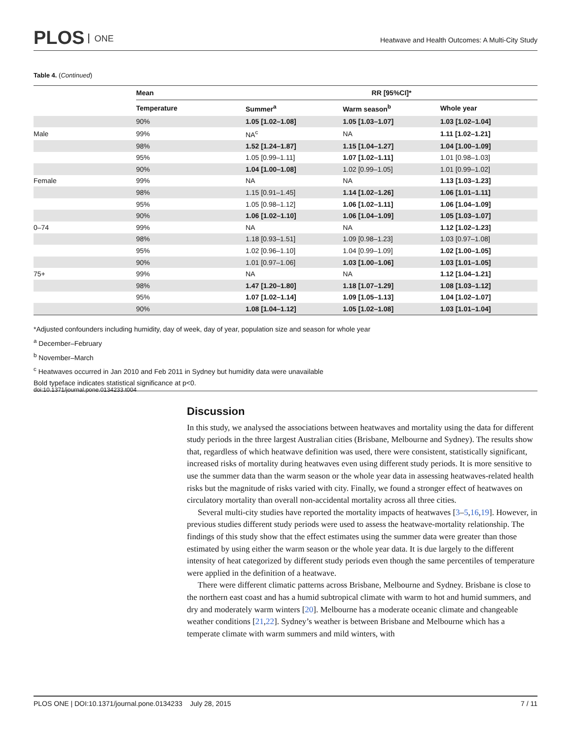PLOS ONE
Heatwave and Health Outcomes: A Multi-City Study
Table 4. (Continued)
| | Mean | RR [95%CI]* | | |
| --- | --- | --- | --- | --- |
| | Temperature | Summer<sup>a</sup> | Warm season<sup>b</sup> | Whole year |
| | 90% | 1.05 [1.02–1.08] | 1.05 [1.03–1.07] | 1.03 [1.02–1.04] |
| Male | 99% | NA<sup>c</sup> | NA | 1.11 [1.02–1.21] |
| | 98% | 1.52 [1.24–1.87] | 1.15 [1.04–1.27] | 1.04 [1.00–1.09] |
| | 95% | 1.05 [0.99–1.11] | 1.07 [1.02–1.11] | 1.01 [0.98–1.03] |
| | 90% | 1.04 [1.00–1.08] | 1.02 [0.99–1.05] | 1.01 [0.99–1.02] |
| Female | 99% | NA | NA | 1.13 [1.03–1.23] |
| | 98% | 1.15 [0.91–1.45] | 1.14 [1.02–1.26] | 1.06 [1.01–1.11] |
| | 95% | 1.05 [0.98–1.12] | 1.06 [1.02–1.11] | 1.06 [1.04–1.09] |
| | 90% | 1.06 [1.02–1.10] | 1.06 [1.04–1.09] | 1.05 [1.03–1.07] |
| 0–74 | 99% | NA | NA | 1.12 [1.02–1.23] |
| | 98% | 1.18 [0.93–1.51] | 1.09 [0.98–1.23] | 1.03 [0.97–1.08] |
| | 95% | 1.02 [0.96–1.10] | 1.04 [0.99–1.09] | 1.02 [1.00–1.05] |
| | 90% | 1.01 [0.97–1.06] | 1.03 [1.00–1.06] | 1.03 [1.01–1.05] |
| 75+ | 99% | NA | NA | 1.12 [1.04–1.21] |
| | 98% | 1.47 [1.20–1.80] | 1.18 [1.07–1.29] | 1.08 [1.03–1.12] |
| | 95% | 1.07 [1.02–1.14] | 1.09 [1.05–1.13] | 1.04 [1.02–1.07] |
| | 90% | 1.08 [1.04–1.12] | 1.05 [1.02–1.08] | 1.03 [1.01–1.04] |
*Adjusted confounders including humidity, day of week, day of year, population size and season for whole year
<sup>a</sup> December–February
<sup>b</sup> November–March
<sup>c</sup> Heatwaves occurred in Jan 2010 and Feb 2011 in Sydney but humidity data were unavailable
Bold typeface indicates statistical significance at p<0.
doi:10.1371/journal.pone.0134233.t004
Discussion
In this study, we analysed the associations between heatwaves and mortality using the data for different study periods in the three largest Australian cities (Brisbane, Melbourne and Sydney). The results show that, regardless of which heatwave definition was used, there were consistent, statistically significant, increased risks of mortality during heatwaves even using different study periods. It is more sensitive to use the summer data than the warm season or the whole year data in assessing heatwaves-related health risks but the magnitude of risks varied with city. Finally, we found a stronger effect of heatwaves on circulatory mortality than overall non-accidental mortality across all three cities.
Several multi-city studies have reported the mortality impacts of heatwaves [3–5,16,19]. However, in previous studies different study periods were used to assess the heatwave-mortality relationship. The findings of this study show that the effect estimates using the summer data were greater than those estimated by using either the warm season or the whole year data. It is due largely to the different intensity of heat categorized by different study periods even though the same percentiles of temperature were applied in the definition of a heatwave.
There were different climatic patterns across Brisbane, Melbourne and Sydney. Brisbane is close to the northern east coast and has a humid subtropical climate with warm to hot and humid summers, and dry and moderately warm winters [20]. Melbourne has a moderate oceanic climate and changeable weather conditions [21,22]. Sydney’s weather is between Brisbane and Melbourne which has a temperate climate with warm summers and mild winters, with
PLOS ONE | DOI:10.1371/journal.pone.0134233 July 28, 2015 7 / 11